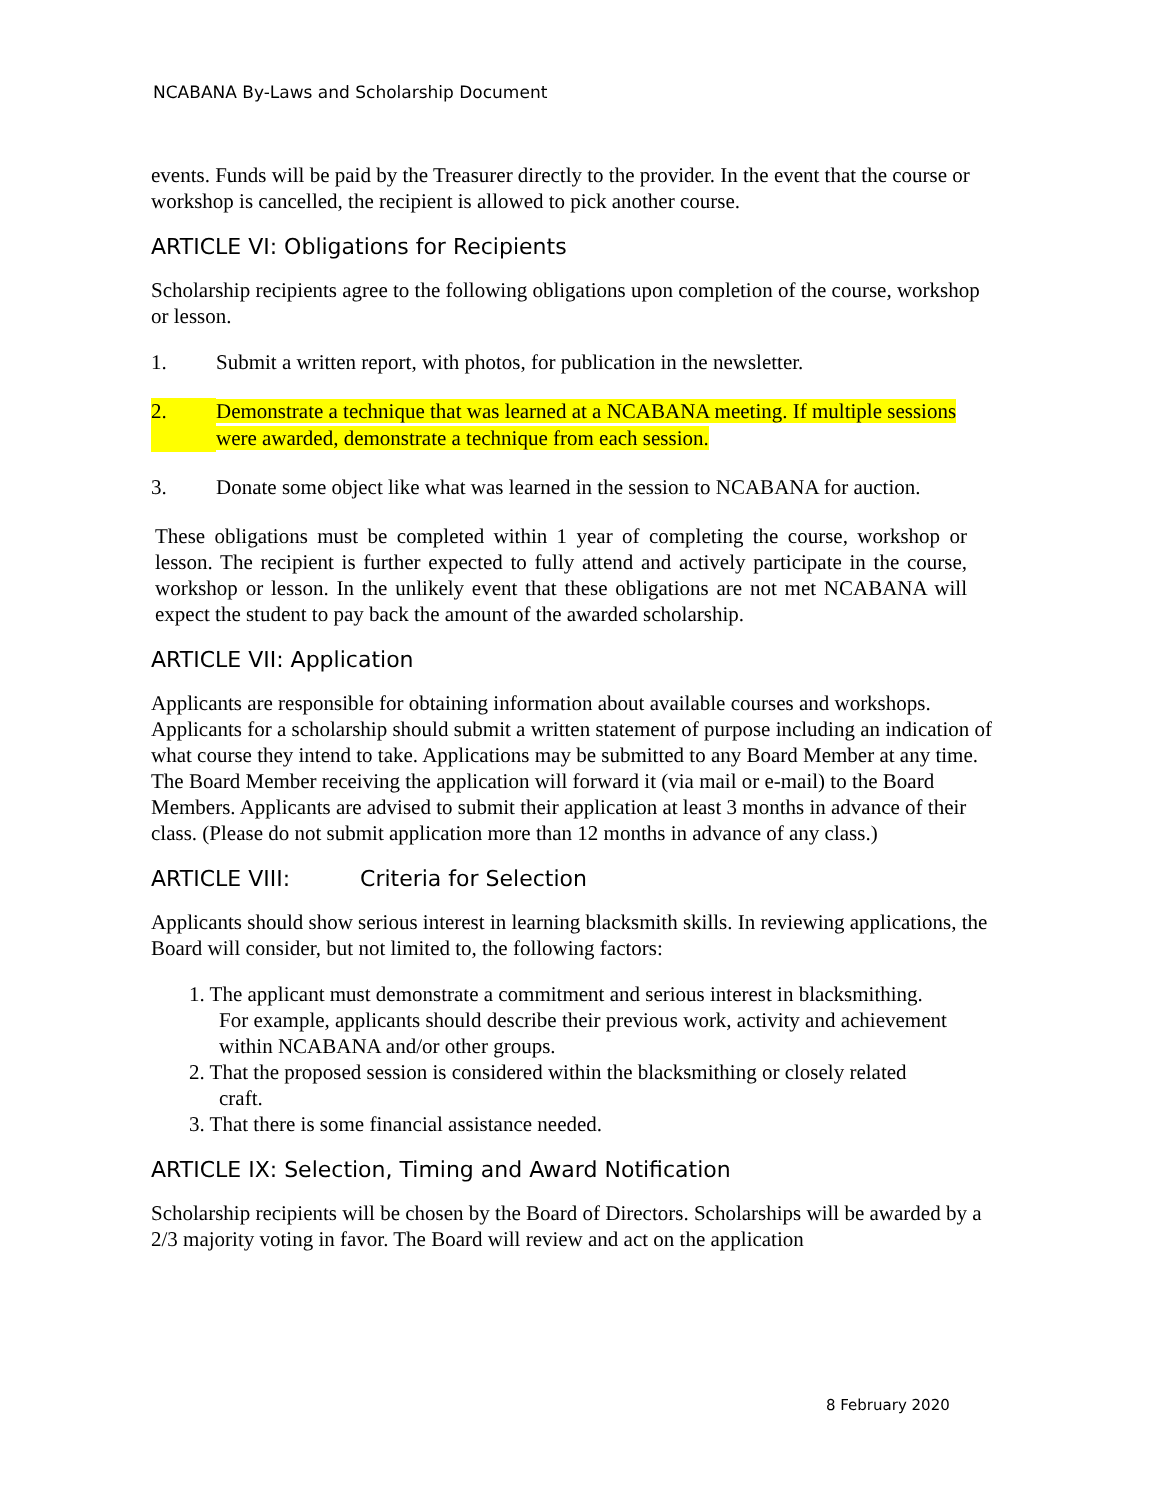NCABANA By-Laws and Scholarship Document
events. Funds will be paid by the Treasurer directly to the provider. In the event that the course or workshop is cancelled, the recipient is allowed to pick another course.
ARTICLE VI: Obligations for Recipients
Scholarship recipients agree to the following obligations upon completion of the course, workshop or lesson.
1. Submit a written report, with photos, for publication in the newsletter.
2. Demonstrate a technique that was learned at a NCABANA meeting. If multiple sessions were awarded, demonstrate a technique from each session.
3. Donate some object like what was learned in the session to NCABANA for auction.
These obligations must be completed within 1 year of completing the course, workshop or lesson. The recipient is further expected to fully attend and actively participate in the course, workshop or lesson. In the unlikely event that these obligations are not met NCABANA will expect the student to pay back the amount of the awarded scholarship.
ARTICLE VII: Application
Applicants are responsible for obtaining information about available courses and workshops. Applicants for a scholarship should submit a written statement of purpose including an indication of what course they intend to take. Applications may be submitted to any Board Member at any time. The Board Member receiving the application will forward it (via mail or e-mail) to the Board Members. Applicants are advised to submit their application at least 3 months in advance of their class. (Please do not submit application more than 12 months in advance of any class.)
ARTICLE VIII: Criteria for Selection
Applicants should show serious interest in learning blacksmith skills. In reviewing applications, the Board will consider, but not limited to, the following factors:
1. The applicant must demonstrate a commitment and serious interest in blacksmithing.
For example, applicants should describe their previous work, activity and achievement within NCABANA and/or other groups.
2. That the proposed session is considered within the blacksmithing or closely related
craft.
3. That there is some financial assistance needed.
ARTICLE IX: Selection, Timing and Award Notification
Scholarship recipients will be chosen by the Board of Directors. Scholarships will be awarded by a 2/3 majority voting in favor. The Board will review and act on the application
8 February 2020